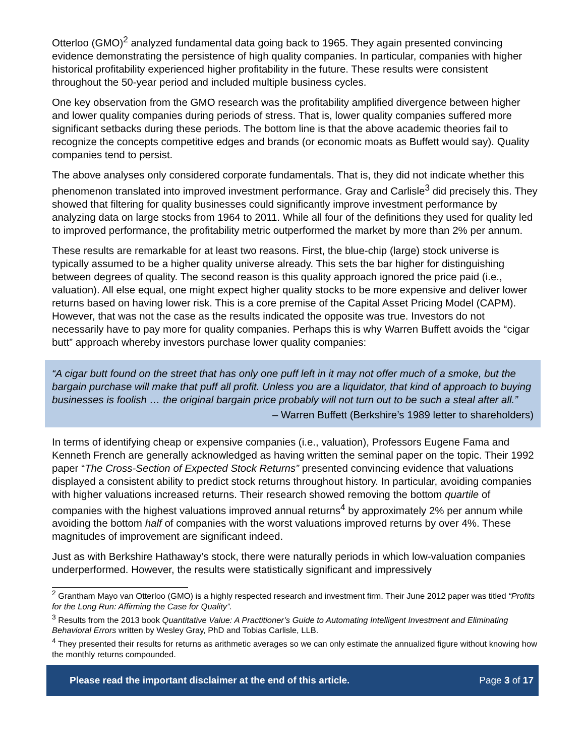Otterloo (GMO)<sup>2</sup> analyzed fundamental data going back to 1965. They again presented convincing evidence demonstrating the persistence of high quality companies. In particular, companies with higher historical profitability experienced higher profitability in the future. These results were consistent throughout the 50-year period and included multiple business cycles.
One key observation from the GMO research was the profitability amplified divergence between higher and lower quality companies during periods of stress. That is, lower quality companies suffered more significant setbacks during these periods. The bottom line is that the above academic theories fail to recognize the concepts competitive edges and brands (or economic moats as Buffett would say). Quality companies tend to persist.
The above analyses only considered corporate fundamentals. That is, they did not indicate whether this phenomenon translated into improved investment performance. Gray and Carlisle<sup>3</sup> did precisely this. They showed that filtering for quality businesses could significantly improve investment performance by analyzing data on large stocks from 1964 to 2011. While all four of the definitions they used for quality led to improved performance, the profitability metric outperformed the market by more than 2% per annum.
These results are remarkable for at least two reasons. First, the blue-chip (large) stock universe is typically assumed to be a higher quality universe already. This sets the bar higher for distinguishing between degrees of quality. The second reason is this quality approach ignored the price paid (i.e., valuation). All else equal, one might expect higher quality stocks to be more expensive and deliver lower returns based on having lower risk. This is a core premise of the Capital Asset Pricing Model (CAPM). However, that was not the case as the results indicated the opposite was true. Investors do not necessarily have to pay more for quality companies. Perhaps this is why Warren Buffett avoids the “cigar butt” approach whereby investors purchase lower quality companies:
“A cigar butt found on the street that has only one puff left in it may not offer much of a smoke, but the bargain purchase will make that puff all profit. Unless you are a liquidator, that kind of approach to buying businesses is foolish … the original bargain price probably will not turn out to be such a steal after all.”
– Warren Buffett (Berkshire’s 1989 letter to shareholders)
In terms of identifying cheap or expensive companies (i.e., valuation), Professors Eugene Fama and Kenneth French are generally acknowledged as having written the seminal paper on the topic. Their 1992 paper “The Cross-Section of Expected Stock Returns” presented convincing evidence that valuations displayed a consistent ability to predict stock returns throughout history. In particular, avoiding companies with higher valuations increased returns. Their research showed removing the bottom quartile of companies with the highest valuations improved annual returns<sup>4</sup> by approximately 2% per annum while avoiding the bottom half of companies with the worst valuations improved returns by over 4%. These magnitudes of improvement are significant indeed.
Just as with Berkshire Hathaway’s stock, there were naturally periods in which low-valuation companies underperformed. However, the results were statistically significant and impressively
<sup>2</sup> Grantham Mayo van Otterloo (GMO) is a highly respected research and investment firm. Their June 2012 paper was titled “Profits for the Long Run: Affirming the Case for Quality”.
<sup>3</sup> Results from the 2013 book Quantitative Value: A Practitioner’s Guide to Automating Intelligent Investment and Eliminating Behavioral Errors written by Wesley Gray, PhD and Tobias Carlisle, LLB.
<sup>4</sup> They presented their results for returns as arithmetic averages so we can only estimate the annualized figure without knowing how the monthly returns compounded.
Please read the important disclaimer at the end of this article. Page 3 of 17